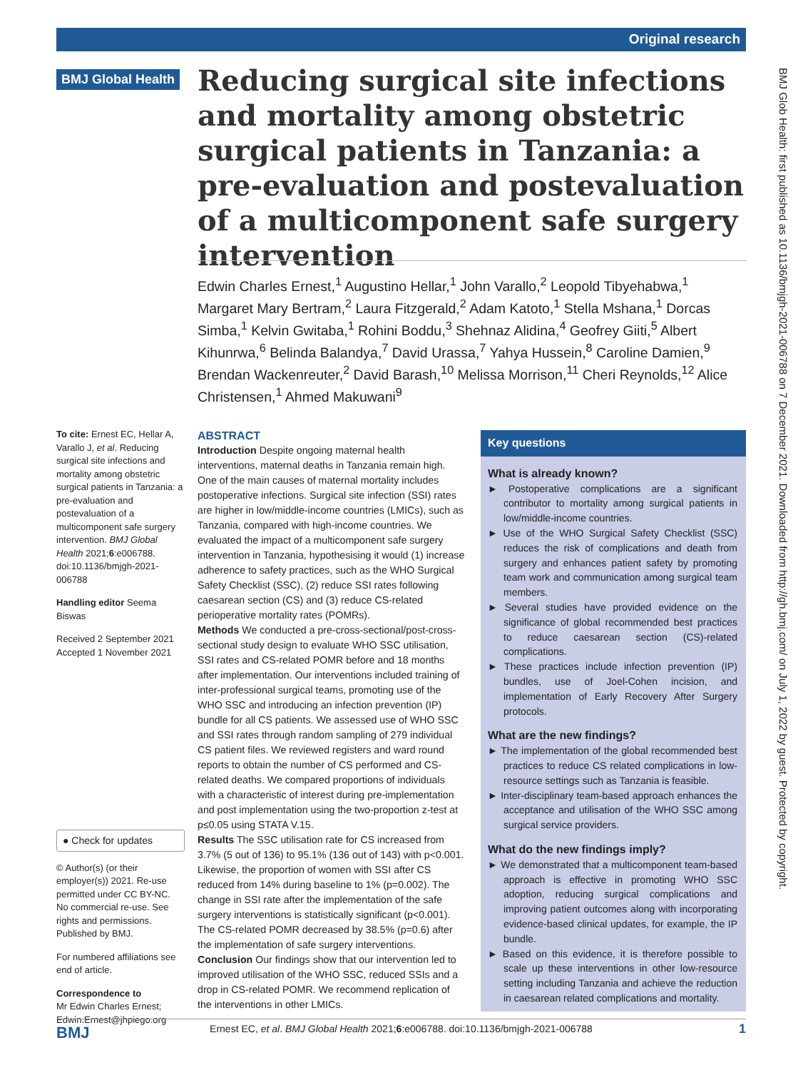Original research
BMJ Global Health
Reducing surgical site infections and mortality among obstetric surgical patients in Tanzania: a pre-evaluation and postevaluation of a multicomponent safe surgery intervention
Edwin Charles Ernest,<sup>1</sup> Augustino Hellar,<sup>1</sup> John Varallo,<sup>2</sup> Leopold Tibyehabwa,<sup>1</sup> Margaret Mary Bertram,<sup>2</sup> Laura Fitzgerald,<sup>2</sup> Adam Katoto,<sup>1</sup> Stella Mshana,<sup>1</sup> Dorcas Simba,<sup>1</sup> Kelvin Gwitaba,<sup>1</sup> Rohini Boddu,<sup>3</sup> Shehnaz Alidina,<sup>4</sup> Geofrey Giiti,<sup>5</sup> Albert Kihunrwa,<sup>6</sup> Belinda Balandya,<sup>7</sup> David Urassa,<sup>7</sup> Yahya Hussein,<sup>8</sup> Caroline Damien,<sup>9</sup> Brendan Wackenreuter,<sup>2</sup> David Barash,<sup>10</sup> Melissa Morrison,<sup>11</sup> Cheri Reynolds,<sup>12</sup> Alice Christensen,<sup>1</sup> Ahmed Makuwani<sup>9</sup>
To cite: Ernest EC, Hellar A, Varallo J, et al. Reducing surgical site infections and mortality among obstetric surgical patients in Tanzania: a pre-evaluation and postevaluation of a multicomponent safe surgery intervention. BMJ Global Health 2021;6:e006788. doi:10.1136/bmjgh-2021-006788
Handling editor Seema Biswas
Received 2 September 2021
Accepted 1 November 2021
● Check for updates
© Author(s) (or their employer(s)) 2021. Re-use permitted under CC BY-NC. No commercial re-use. See rights and permissions. Published by BMJ.
For numbered affiliations see end of article.
Correspondence to
Mr Edwin Charles Ernest; Edwin.Ernest@jhpiego.org
ABSTRACT
Introduction Despite ongoing maternal health interventions, maternal deaths in Tanzania remain high. One of the main causes of maternal mortality includes postoperative infections. Surgical site infection (SSI) rates are higher in low/middle-income countries (LMICs), such as Tanzania, compared with high-income countries. We evaluated the impact of a multicomponent safe surgery intervention in Tanzania, hypothesising it would (1) increase adherence to safety practices, such as the WHO Surgical Safety Checklist (SSC), (2) reduce SSI rates following caesarean section (CS) and (3) reduce CS-related perioperative mortality rates (POMRs).
Methods We conducted a pre-cross-sectional/post-cross-sectional study design to evaluate WHO SSC utilisation, SSI rates and CS-related POMR before and 18 months after implementation. Our interventions included training of inter-professional surgical teams, promoting use of the WHO SSC and introducing an infection prevention (IP) bundle for all CS patients. We assessed use of WHO SSC and SSI rates through random sampling of 279 individual CS patient files. We reviewed registers and ward round reports to obtain the number of CS performed and CS-related deaths. We compared proportions of individuals with a characteristic of interest during pre-implementation and post implementation using the two-proportion z-test at p≤0.05 using STATA V.15.
Results The SSC utilisation rate for CS increased from 3.7% (5 out of 136) to 95.1% (136 out of 143) with p<0.001. Likewise, the proportion of women with SSI after CS reduced from 14% during baseline to 1% (p=0.002). The change in SSI rate after the implementation of the safe surgery interventions is statistically significant (p<0.001). The CS-related POMR decreased by 38.5% (p=0.6) after the implementation of safe surgery interventions.
Conclusion Our findings show that our intervention led to improved utilisation of the WHO SSC, reduced SSIs and a drop in CS-related POMR. We recommend replication of the interventions in other LMICs.
Key questions
What is already known?
► Postoperative complications are a significant contributor to mortality among surgical patients in low/middle-income countries.
► Use of the WHO Surgical Safety Checklist (SSC) reduces the risk of complications and death from surgery and enhances patient safety by promoting team work and communication among surgical team members.
► Several studies have provided evidence on the significance of global recommended best practices to reduce caesarean section (CS)-related complications.
► These practices include infection prevention (IP) bundles, use of Joel-Cohen incision, and implementation of Early Recovery After Surgery protocols.
What are the new findings?
► The implementation of the global recommended best practices to reduce CS related complications in low-resource settings such as Tanzania is feasible.
► Inter-disciplinary team-based approach enhances the acceptance and utilisation of the WHO SSC among surgical service providers.
What do the new findings imply?
► We demonstrated that a multicomponent team-based approach is effective in promoting WHO SSC adoption, reducing surgical complications and improving patient outcomes along with incorporating evidence-based clinical updates, for example, the IP bundle.
► Based on this evidence, it is therefore possible to scale up these interventions in other low-resource setting including Tanzania and achieve the reduction in caesarean related complications and mortality.
BMJ Glob Health: first published as 10.1136/bmjgh-2021-006788 on 7 December 2021. Downloaded from http://gh.bmj.com/ on July 1, 2022 by guest. Protected by copyright.
BMJ
Ernest EC, et al. BMJ Global Health 2021;6:e006788. doi:10.1136/bmjgh-2021-006788
1